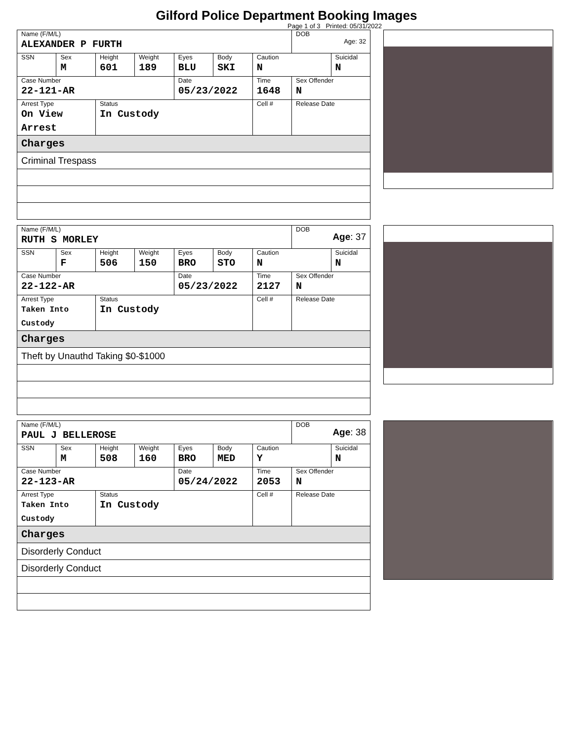Gilford Police Department Booking Images
Page 1 of 3 Printed: 05/31/2022
| Name (F/M/L) ALEXANDER P FURTH | | | | | | | DOB Age: 32 | |
| SSN | Sex M | Height 601 | Weight 189 | Eyes BLU | Body SKI | Caution N | | Suicidal N |
| Case Number 22-121-AR | | | | Date 05/23/2022 | | Time 1648 | Sex Offender N | |
| Arrest Type On View Arrest | | Status In Custody | | | | Cell # | Release Date | |
| Charges | | | | | | | | |
| Criminal Trespass | | | | | | | | |
| Name (F/M/L) RUTH S MORLEY | | | | | | | DOB Age : 37 | |
| SSN | Sex F | Height 506 | Weight 150 | Eyes BRO | Body STO | Caution N | | Suicidal N |
| Case Number 22-122-AR | | | | Date 05/23/2022 | | Time 2127 | Sex Offender N | |
| Arrest Type Taken Into Custody | | Status In Custody | | | | Cell # | Release Date | |
| Charges | | | | | | | | |
| Theft by Unauthd Taking $0-$1000 | | | | | | | | |
| Name (F/M/L) PAUL J BELLEROSE | | | | | | | DOB Age : 38 | |
| SSN | Sex M | Height 508 | Weight 160 | Eyes BRO | Body MED | Caution Y | | Suicidal N |
| Case Number 22-123-AR | | | | Date 05/24/2022 | | Time 2053 | Sex Offender N | |
| Arrest Type Taken Into Custody | | Status In Custody | | | | Cell # | Release Date | |
| Charges | | | | | | | | |
| Disorderly Conduct | | | | | | | | |
| Disorderly Conduct | | | | | | | | |